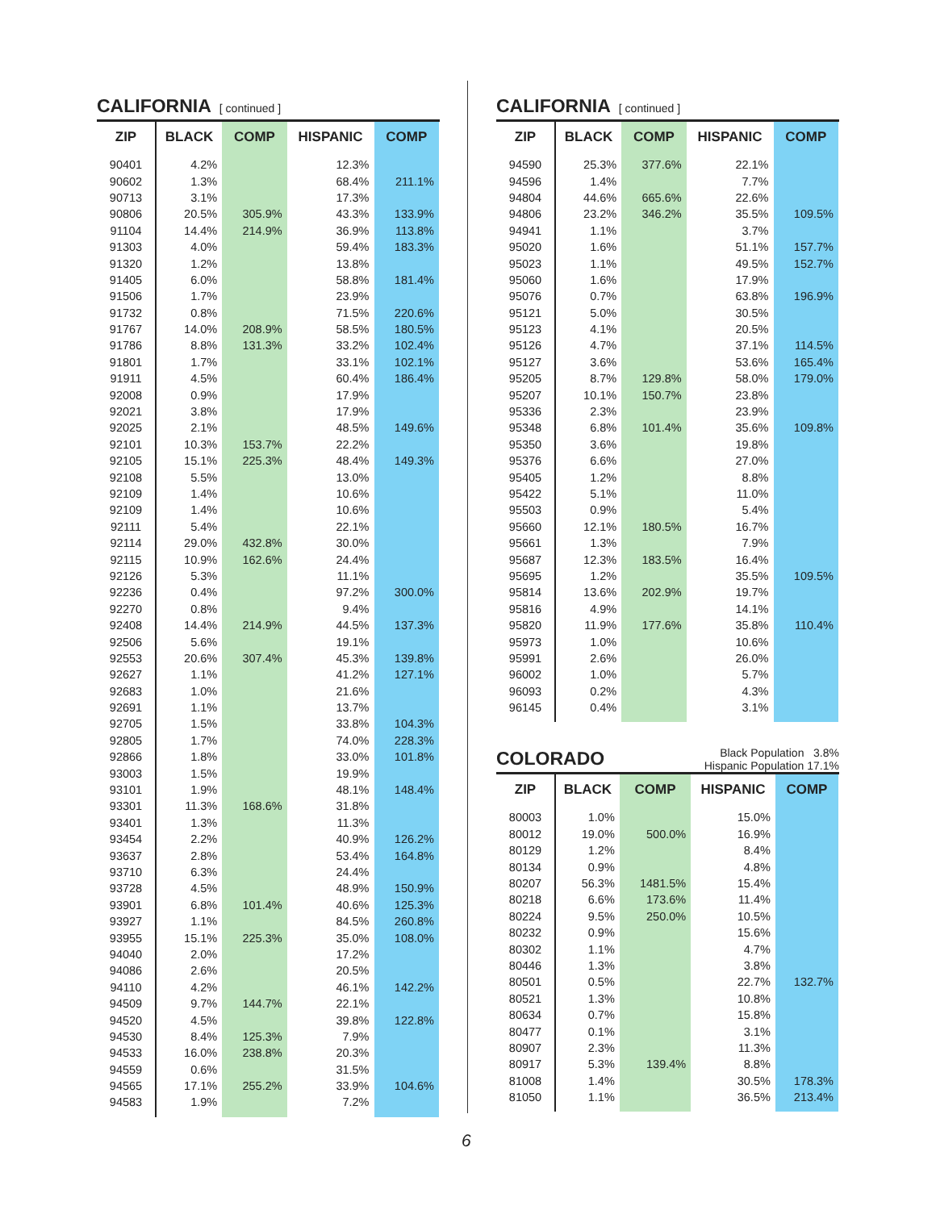CALIFORNIA [ continued ]
| ZIP | BLACK | COMP | HISPANIC | COMP |
| --- | --- | --- | --- | --- |
| 90401 | 4.2% | | 12.3% | |
| 90602 | 1.3% | | 68.4% | 211.1% |
| 90713 | 3.1% | | 17.3% | |
| 90806 | 20.5% | 305.9% | 43.3% | 133.9% |
| 91104 | 14.4% | 214.9% | 36.9% | 113.8% |
| 91303 | 4.0% | | 59.4% | 183.3% |
| 91320 | 1.2% | | 13.8% | |
| 91405 | 6.0% | | 58.8% | 181.4% |
| 91506 | 1.7% | | 23.9% | |
| 91732 | 0.8% | | 71.5% | 220.6% |
| 91767 | 14.0% | 208.9% | 58.5% | 180.5% |
| 91786 | 8.8% | 131.3% | 33.2% | 102.4% |
| 91801 | 1.7% | | 33.1% | 102.1% |
| 91911 | 4.5% | | 60.4% | 186.4% |
| 92008 | 0.9% | | 17.9% | |
| 92021 | 3.8% | | 17.9% | |
| 92025 | 2.1% | | 48.5% | 149.6% |
| 92101 | 10.3% | 153.7% | 22.2% | |
| 92105 | 15.1% | 225.3% | 48.4% | 149.3% |
| 92108 | 5.5% | | 13.0% | |
| 92109 | 1.4% | | 10.6% | |
| 92109 | 1.4% | | 10.6% | |
| 92111 | 5.4% | | 22.1% | |
| 92114 | 29.0% | 432.8% | 30.0% | |
| 92115 | 10.9% | 162.6% | 24.4% | |
| 92126 | 5.3% | | 11.1% | |
| 92236 | 0.4% | | 97.2% | 300.0% |
| 92270 | 0.8% | | 9.4% | |
| 92408 | 14.4% | 214.9% | 44.5% | 137.3% |
| 92506 | 5.6% | | 19.1% | |
| 92553 | 20.6% | 307.4% | 45.3% | 139.8% |
| 92627 | 1.1% | | 41.2% | 127.1% |
| 92683 | 1.0% | | 21.6% | |
| 92691 | 1.1% | | 13.7% | |
| 92705 | 1.5% | | 33.8% | 104.3% |
| 92805 | 1.7% | | 74.0% | 228.3% |
| 92866 | 1.8% | | 33.0% | 101.8% |
| 93003 | 1.5% | | 19.9% | |
| 93101 | 1.9% | | 48.1% | 148.4% |
| 93301 | 11.3% | 168.6% | 31.8% | |
| 93401 | 1.3% | | 11.3% | |
| 93454 | 2.2% | | 40.9% | 126.2% |
| 93637 | 2.8% | | 53.4% | 164.8% |
| 93710 | 6.3% | | 24.4% | |
| 93728 | 4.5% | | 48.9% | 150.9% |
| 93901 | 6.8% | 101.4% | 40.6% | 125.3% |
| 93927 | 1.1% | | 84.5% | 260.8% |
| 93955 | 15.1% | 225.3% | 35.0% | 108.0% |
| 94040 | 2.0% | | 17.2% | |
| 94086 | 2.6% | | 20.5% | |
| 94110 | 4.2% | | 46.1% | 142.2% |
| 94509 | 9.7% | 144.7% | 22.1% | |
| 94520 | 4.5% | | 39.8% | 122.8% |
| 94530 | 8.4% | 125.3% | 7.9% | |
| 94533 | 16.0% | 238.8% | 20.3% | |
| 94559 | 0.6% | | 31.5% | |
| 94565 | 17.1% | 255.2% | 33.9% | 104.6% |
| 94583 | 1.9% | | 7.2% | |
CALIFORNIA [ continued ]
| ZIP | BLACK | COMP | HISPANIC | COMP |
| --- | --- | --- | --- | --- |
| 94590 | 25.3% | 377.6% | 22.1% | |
| 94596 | 1.4% | | 7.7% | |
| 94804 | 44.6% | 665.6% | 22.6% | |
| 94806 | 23.2% | 346.2% | 35.5% | 109.5% |
| 94941 | 1.1% | | 3.7% | |
| 95020 | 1.6% | | 51.1% | 157.7% |
| 95023 | 1.1% | | 49.5% | 152.7% |
| 95060 | 1.6% | | 17.9% | |
| 95076 | 0.7% | | 63.8% | 196.9% |
| 95121 | 5.0% | | 30.5% | |
| 95123 | 4.1% | | 20.5% | |
| 95126 | 4.7% | | 37.1% | 114.5% |
| 95127 | 3.6% | | 53.6% | 165.4% |
| 95205 | 8.7% | 129.8% | 58.0% | 179.0% |
| 95207 | 10.1% | 150.7% | 23.8% | |
| 95336 | 2.3% | | 23.9% | |
| 95348 | 6.8% | 101.4% | 35.6% | 109.8% |
| 95350 | 3.6% | | 19.8% | |
| 95376 | 6.6% | | 27.0% | |
| 95405 | 1.2% | | 8.8% | |
| 95422 | 5.1% | | 11.0% | |
| 95503 | 0.9% | | 5.4% | |
| 95660 | 12.1% | 180.5% | 16.7% | |
| 95661 | 1.3% | | 7.9% | |
| 95687 | 12.3% | 183.5% | 16.4% | |
| 95695 | 1.2% | | 35.5% | 109.5% |
| 95814 | 13.6% | 202.9% | 19.7% | |
| 95816 | 4.9% | | 14.1% | |
| 95820 | 11.9% | 177.6% | 35.8% | 110.4% |
| 95973 | 1.0% | | 10.6% | |
| 95991 | 2.6% | | 26.0% | |
| 96002 | 1.0% | | 5.7% | |
| 96093 | 0.2% | | 4.3% | |
| 96145 | 0.4% | | 3.1% | |
COLORADO
Black Population 3.8%
Hispanic Population 17.1%
| ZIP | BLACK | COMP | HISPANIC | COMP |
| --- | --- | --- | --- | --- |
| 80003 | 1.0% | | 15.0% | |
| 80012 | 19.0% | 500.0% | 16.9% | |
| 80129 | 1.2% | | 8.4% | |
| 80134 | 0.9% | | 4.8% | |
| 80207 | 56.3% | 1481.5% | 15.4% | |
| 80218 | 6.6% | 173.6% | 11.4% | |
| 80224 | 9.5% | 250.0% | 10.5% | |
| 80232 | 0.9% | | 15.6% | |
| 80302 | 1.1% | | 4.7% | |
| 80446 | 1.3% | | 3.8% | |
| 80501 | 0.5% | | 22.7% | 132.7% |
| 80521 | 1.3% | | 10.8% | |
| 80634 | 0.7% | | 15.8% | |
| 80477 | 0.1% | | 3.1% | |
| 80907 | 2.3% | | 11.3% | |
| 80917 | 5.3% | 139.4% | 8.8% | |
| 81008 | 1.4% | | 30.5% | 178.3% |
| 81050 | 1.1% | | 36.5% | 213.4% |
6